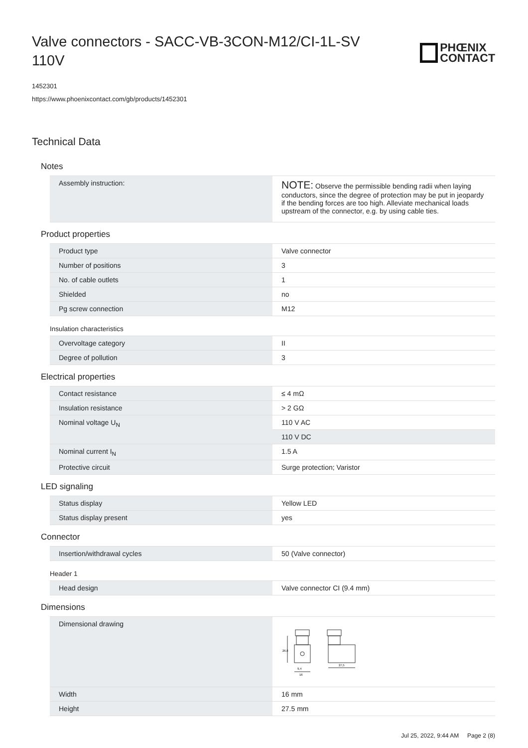Valve connectors - SACC-VB-3CON-M12/CI-1L-SV 110V
PHŒNIX
CONTACT
1452301
https://www.phoenixcontact.com/gb/products/1452301
Technical Data
Notes
| Assembly instruction: | NOTE: Observe the permissible bending radii when laying conductors, since the degree of protection may be put in jeopardy if the bending forces are too high. Alleviate mechanical loads upstream of the connector, e.g. by using cable ties. |
Product properties
| Product type | Valve connector |
| Number of positions | 3 |
| No. of cable outlets | 1 |
| Shielded | no |
| Pg screw connection | M12 |
Insulation characteristics
| Overvoltage category | II |
| Degree of pollution | 3 |
Electrical properties
| Contact resistance | ≤ 4 mΩ |
| Insulation resistance | > 2 GΩ |
| Nominal voltage U<sub>N</sub> | 110 V AC |
| | 110 V DC |
| Nominal current I<sub>N</sub> | 1.5 A |
| Protective circuit | Surge protection; Varistor |
LED signaling
| Status display | Yellow LED |
| Status display present | yes |
Connector
| Insertion/withdrawal cycles | 50 (Valve connector) |
Header 1
| Head design | Valve connector CI (9.4 mm) |
Dimensions
| Dimensional drawing | 26,8 9,4 16 27,5 |
| Width | 16 mm |
| Height | 27.5 mm |
Jul 25, 2022, 9:44 AM Page 2 (8)